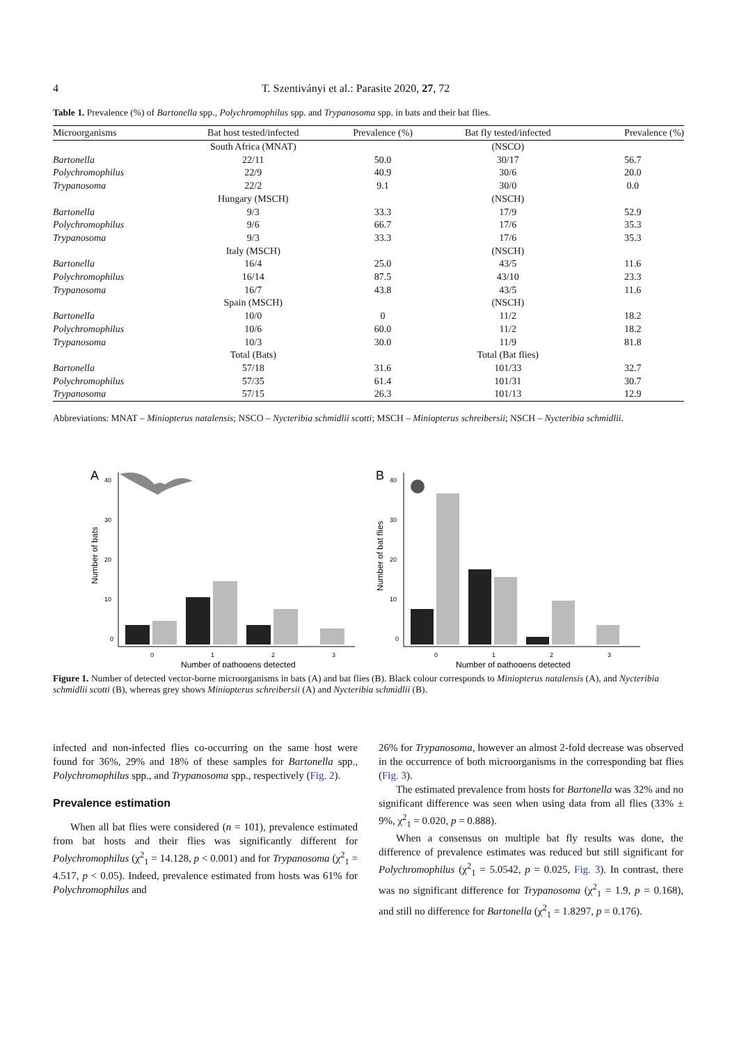4 T. Szentiványi et al.: Parasite 2020, 27, 72
Table 1. Prevalence (%) of Bartonella spp., Polychromophilus spp. and Trypanosoma spp. in bats and their bat flies.
| Microorganisms | Bat host tested/infected | Prevalence (%) | Bat fly tested/infected | Prevalence (%) |
| --- | --- | --- | --- | --- |
| | South Africa (MNAT) | | (NSCO) | |
| Bartonella | 22/11 | 50.0 | 30/17 | 56.7 |
| Polychromophilus | 22/9 | 40.9 | 30/6 | 20.0 |
| Trypanosoma | 22/2 | 9.1 | 30/0 | 0.0 |
| | Hungary (MSCH) | | (NSCH) | |
| Bartonella | 9/3 | 33.3 | 17/9 | 52.9 |
| Polychromophilus | 9/6 | 66.7 | 17/6 | 35.3 |
| Trypanosoma | 9/3 | 33.3 | 17/6 | 35.3 |
| | Italy (MSCH) | | (NSCH) | |
| Bartonella | 16/4 | 25.0 | 43/5 | 11.6 |
| Polychromophilus | 16/14 | 87.5 | 43/10 | 23.3 |
| Trypanosoma | 16/7 | 43.8 | 43/5 | 11.6 |
| | Spain (MSCH) | | (NSCH) | |
| Bartonella | 10/0 | 0 | 11/2 | 18.2 |
| Polychromophilus | 10/6 | 60.0 | 11/2 | 18.2 |
| Trypanosoma | 10/3 | 30.0 | 11/9 | 81.8 |
| | Total (Bats) | | Total (Bat flies) | |
| Bartonella | 57/18 | 31.6 | 101/33 | 32.7 |
| Polychromophilus | 57/35 | 61.4 | 101/31 | 30.7 |
| Trypanosoma | 57/15 | 26.3 | 101/13 | 12.9 |
Abbreviations: MNAT – Miniopterus natalensis; NSCO – Nycteribia schmidlii scotti; MSCH – Miniopterus schreibersii; NSCH – Nycteribia schmidlii.
A
40
30
20
10
0
Number of bats
0
1
2
3
Number of pathogens detected
B
40
30
20
10
0
Number of bat flies
0
1
2
3
Number of pathogens detected
Figure 1. Number of detected vector-borne microorganisms in bats (A) and bat flies (B). Black colour corresponds to Miniopterus natalensis (A), and Nycteribia schmidlii scotti (B), whereas grey shows Miniopterus schreibersii (A) and Nycteribia schmidlii (B).
infected and non-infected flies co-occurring on the same host were found for 36%, 29% and 18% of these samples for Bartonella spp., Polychromophilus spp., and Trypanosoma spp., respectively (Fig. 2).
Prevalence estimation
When all bat flies were considered (n = 101), prevalence estimated from bat hosts and their flies was significantly different for Polychromophilus (χ<sup>2</sup><sub>1</sub> = 14.128, p < 0.001) and for Trypanosoma (χ<sup>2</sup><sub>1</sub> = 4.517, p < 0.05). Indeed, prevalence estimated from hosts was 61% for Polychromophilus and
26% for Trypanosoma, however an almost 2-fold decrease was observed in the occurrence of both microorganisms in the corresponding bat flies (Fig. 3).
The estimated prevalence from hosts for Bartonella was 32% and no significant difference was seen when using data from all flies (33% ± 9%, χ<sup>2</sup><sub>1</sub> = 0.020, p = 0.888).
When a consensus on multiple bat fly results was done, the difference of prevalence estimates was reduced but still significant for Polychromophilus (χ<sup>2</sup><sub>1</sub> = 5.0542, p = 0.025, Fig. 3). In contrast, there was no significant difference for Trypanosoma (χ<sup>2</sup><sub>1</sub> = 1.9, p = 0.168), and still no difference for Bartonella (χ<sup>2</sup><sub>1</sub> = 1.8297, p = 0.176).